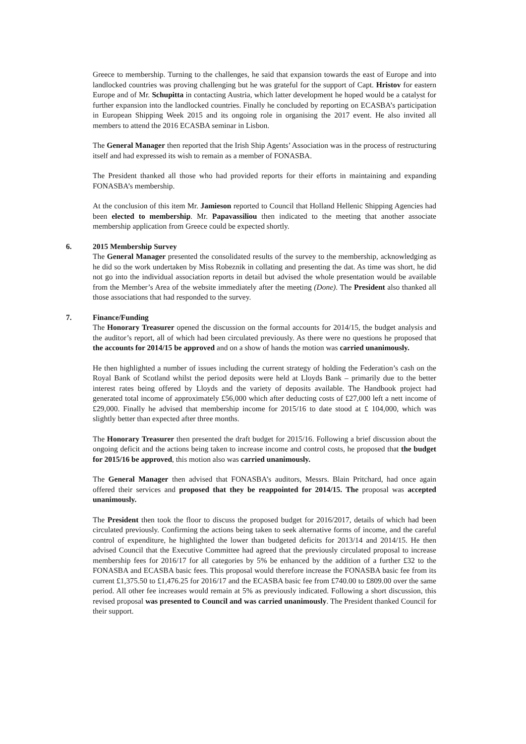Greece to membership. Turning to the challenges, he said that expansion towards the east of Europe and into landlocked countries was proving challenging but he was grateful for the support of Capt. Hristov for eastern Europe and of Mr. Schupitta in contacting Austria, which latter development he hoped would be a catalyst for further expansion into the landlocked countries. Finally he concluded by reporting on ECASBA’s participation in European Shipping Week 2015 and its ongoing role in organising the 2017 event. He also invited all members to attend the 2016 ECASBA seminar in Lisbon.
The General Manager then reported that the Irish Ship Agents’ Association was in the process of restructuring itself and had expressed its wish to remain as a member of FONASBA.
The President thanked all those who had provided reports for their efforts in maintaining and expanding FONASBA’s membership.
At the conclusion of this item Mr. Jamieson reported to Council that Holland Hellenic Shipping Agencies had been elected to membership. Mr. Papavassiliou then indicated to the meeting that another associate membership application from Greece could be expected shortly.
6.
2015 Membership Survey
The General Manager presented the consolidated results of the survey to the membership, acknowledging as he did so the work undertaken by Miss Robeznik in collating and presenting the dat. As time was short, he did not go into the individual association reports in detail but advised the whole presentation would be available from the Member’s Area of the website immediately after the meeting (Done). The President also thanked all those associations that had responded to the survey.
7.
Finance/Funding
The Honorary Treasurer opened the discussion on the formal accounts for 2014/15, the budget analysis and the auditor’s report, all of which had been circulated previously. As there were no questions he proposed that the accounts for 2014/15 be approved and on a show of hands the motion was carried unanimously.
He then highlighted a number of issues including the current strategy of holding the Federation’s cash on the Royal Bank of Scotland whilst the period deposits were held at Lloyds Bank – primarily due to the better interest rates being offered by Lloyds and the variety of deposits available. The Handbook project had generated total income of approximately £56,000 which after deducting costs of £27,000 left a nett income of £29,000. Finally he advised that membership income for 2015/16 to date stood at £ 104,000, which was slightly better than expected after three months.
The Honorary Treasurer then presented the draft budget for 2015/16. Following a brief discussion about the ongoing deficit and the actions being taken to increase income and control costs, he proposed that the budget for 2015/16 be approved, this motion also was carried unanimously.
The General Manager then advised that FONASBA’s auditors, Messrs. Blain Pritchard, had once again offered their services and proposed that they be reappointed for 2014/15. The proposal was accepted unanimously.
The President then took the floor to discuss the proposed budget for 2016/2017, details of which had been circulated previously. Confirming the actions being taken to seek alternative forms of income, and the careful control of expenditure, he highlighted the lower than budgeted deficits for 2013/14 and 2014/15. He then advised Council that the Executive Committee had agreed that the previously circulated proposal to increase membership fees for 2016/17 for all categories by 5% be enhanced by the addition of a further £32 to the FONASBA and ECASBA basic fees. This proposal would therefore increase the FONASBA basic fee from its current £1,375.50 to £1,476.25 for 2016/17 and the ECASBA basic fee from £740.00 to £809.00 over the same period. All other fee increases would remain at 5% as previously indicated. Following a short discussion, this revised proposal was presented to Council and was carried unanimously. The President thanked Council for their support.